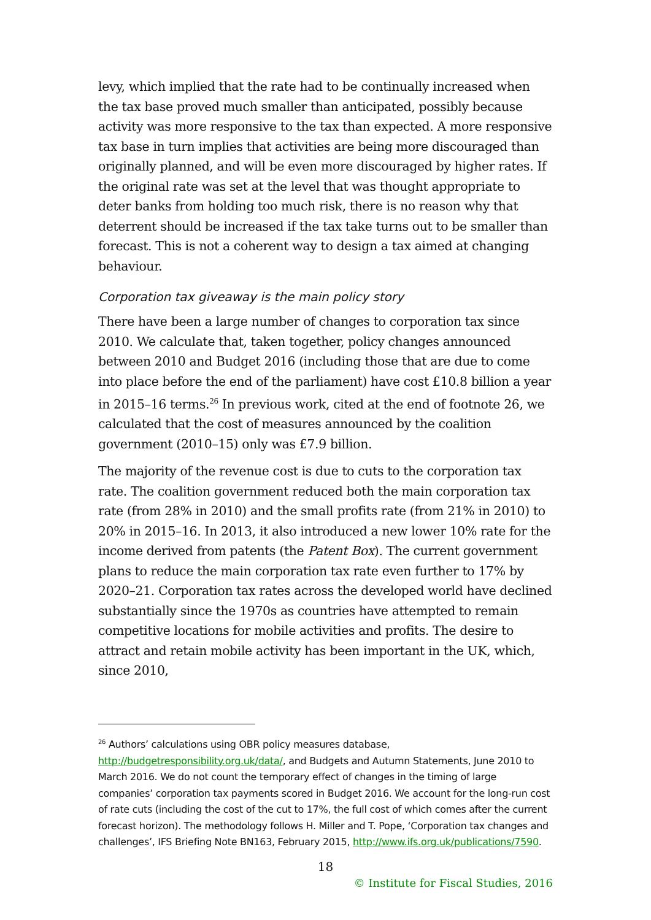levy, which implied that the rate had to be continually increased when the tax base proved much smaller than anticipated, possibly because activity was more responsive to the tax than expected. A more responsive tax base in turn implies that activities are being more discouraged than originally planned, and will be even more discouraged by higher rates. If the original rate was set at the level that was thought appropriate to deter banks from holding too much risk, there is no reason why that deterrent should be increased if the tax take turns out to be smaller than forecast. This is not a coherent way to design a tax aimed at changing behaviour.
Corporation tax giveaway is the main policy story
There have been a large number of changes to corporation tax since 2010. We calculate that, taken together, policy changes announced between 2010 and Budget 2016 (including those that are due to come into place before the end of the parliament) have cost £10.8 billion a year in 2015–16 terms.<sup>26</sup> In previous work, cited at the end of footnote 26, we calculated that the cost of measures announced by the coalition government (2010–15) only was £7.9 billion.
The majority of the revenue cost is due to cuts to the corporation tax rate. The coalition government reduced both the main corporation tax rate (from 28% in 2010) and the small profits rate (from 21% in 2010) to 20% in 2015–16. In 2013, it also introduced a new lower 10% rate for the income derived from patents (the Patent Box). The current government plans to reduce the main corporation tax rate even further to 17% by 2020–21. Corporation tax rates across the developed world have declined substantially since the 1970s as countries have attempted to remain competitive locations for mobile activities and profits. The desire to attract and retain mobile activity has been important in the UK, which, since 2010,
<sup>26</sup> Authors’ calculations using OBR policy measures database, http://budgetresponsibility.org.uk/data/, and Budgets and Autumn Statements, June 2010 to March 2016. We do not count the temporary effect of changes in the timing of large companies’ corporation tax payments scored in Budget 2016. We account for the long-run cost of rate cuts (including the cost of the cut to 17%, the full cost of which comes after the current forecast horizon). The methodology follows H. Miller and T. Pope, ‘Corporation tax changes and challenges’, IFS Briefing Note BN163, February 2015, http://www.ifs.org.uk/publications/7590.
18
© Institute for Fiscal Studies, 2016